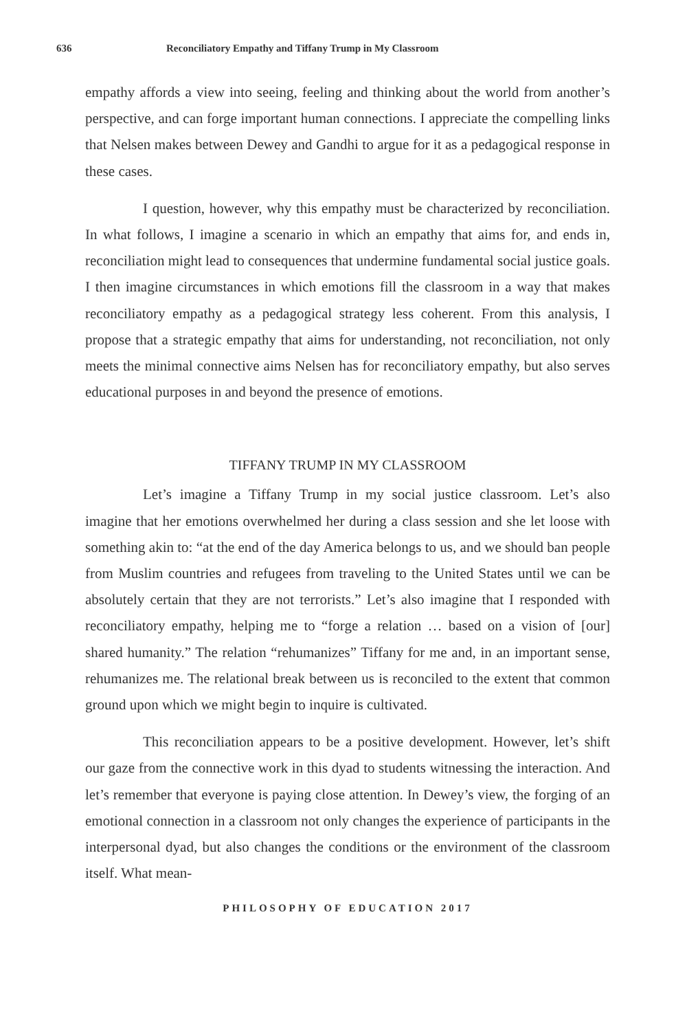636 Reconciliatory Empathy and Tiffany Trump in My Classroom
empathy affords a view into seeing, feeling and thinking about the world from another’s perspective, and can forge important human connections. I appreciate the compelling links that Nelsen makes between Dewey and Gandhi to argue for it as a pedagogical response in these cases.
I question, however, why this empathy must be characterized by reconciliation. In what follows, I imagine a scenario in which an empathy that aims for, and ends in, reconciliation might lead to consequences that undermine fundamental social justice goals. I then imagine circumstances in which emotions fill the classroom in a way that makes reconciliatory empathy as a pedagogical strategy less coherent. From this analysis, I propose that a strategic empathy that aims for understanding, not reconciliation, not only meets the minimal connective aims Nelsen has for reconciliatory empathy, but also serves educational purposes in and beyond the presence of emotions.
TIFFANY TRUMP IN MY CLASSROOM
Let’s imagine a Tiffany Trump in my social justice classroom. Let’s also imagine that her emotions overwhelmed her during a class session and she let loose with something akin to: “at the end of the day America belongs to us, and we should ban people from Muslim countries and refugees from traveling to the United States until we can be absolutely certain that they are not terrorists.” Let’s also imagine that I responded with reconciliatory empathy, helping me to “forge a relation … based on a vision of [our] shared humanity.” The relation “rehumanizes” Tiffany for me and, in an important sense, rehumanizes me. The relational break between us is reconciled to the extent that common ground upon which we might begin to inquire is cultivated.
This reconciliation appears to be a positive development. However, let’s shift our gaze from the connective work in this dyad to students witnessing the interaction. And let’s remember that everyone is paying close attention. In Dewey’s view, the forging of an emotional connection in a classroom not only changes the experience of participants in the interpersonal dyad, but also changes the conditions or the environment of the classroom itself. What mean-
PHILOSOPHY OF EDUCATION 2017